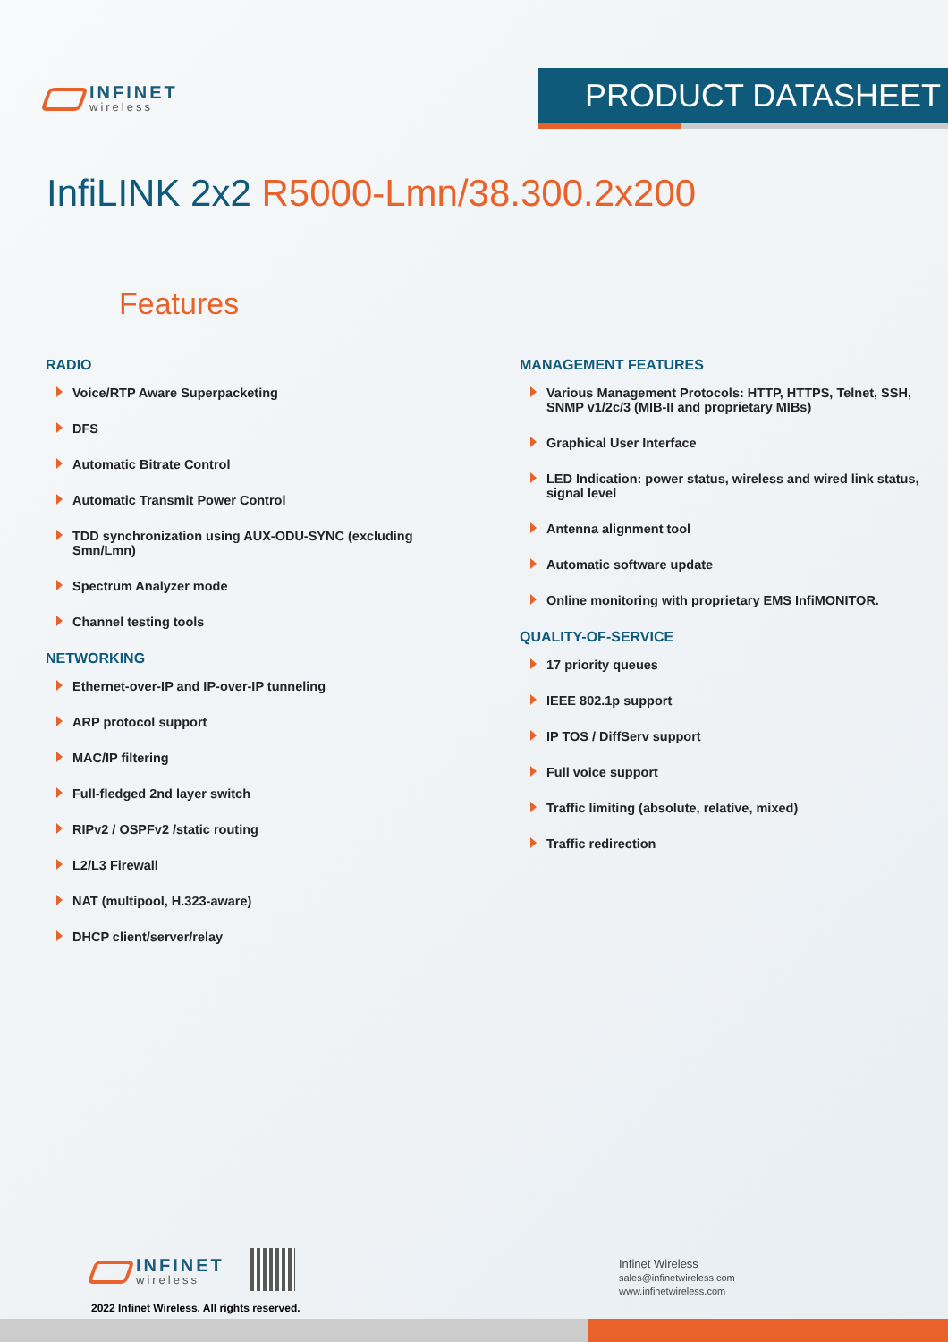INFINET
wireless
PRODUCT DATASHEET
InfiLINK 2x2 R5000-Lmn/38.300.2x200
Features
RADIO
Voice/RTP Aware Superpacketing
DFS
Automatic Bitrate Control
Automatic Transmit Power Control
TDD synchronization using AUX-ODU-SYNC (excluding Smn/Lmn)
Spectrum Analyzer mode
Channel testing tools
NETWORKING
Ethernet-over-IP and IP-over-IP tunneling
ARP protocol support
MAC/IP filtering
Full-fledged 2nd layer switch
RIPv2 / OSPFv2 /static routing
L2/L3 Firewall
NAT (multipool, H.323-aware)
DHCP client/server/relay
MANAGEMENT FEATURES
Various Management Protocols: HTTP, HTTPS, Telnet, SSH, SNMP v1/2c/3 (MIB-II and proprietary MIBs)
Graphical User Interface
LED Indication: power status, wireless and wired link status, signal level
Antenna alignment tool
Automatic software update
Online monitoring with proprietary EMS InfiMONITOR.
QUALITY-OF-SERVICE
17 priority queues
IEEE 802.1p support
IP TOS / DiffServ support
Full voice support
Traffic limiting (absolute, relative, mixed)
Traffic redirection
INFINET
wireless
2022 Infinet Wireless. All rights reserved.
Infinet Wireless
sales@infinetwireless.com
www.infinetwireless.com